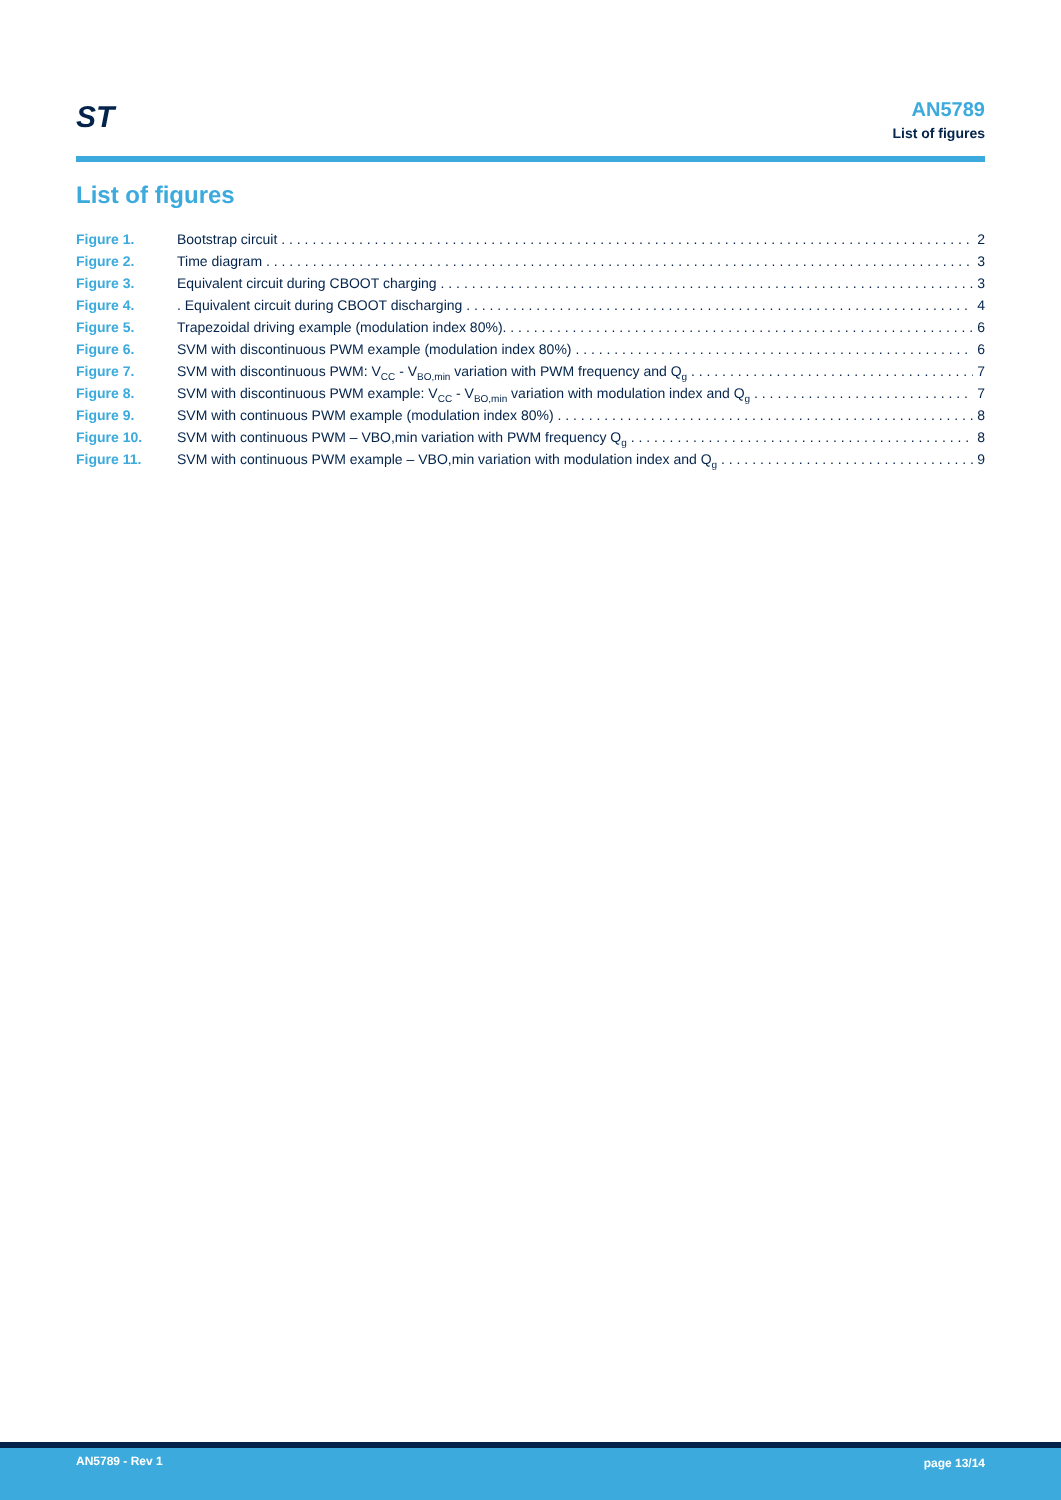ST
AN5789
List of figures
List of figures
Figure 1. Bootstrap circuit 2
Figure 2. Time diagram 3
Figure 3. Equivalent circuit during CBOOT charging 3
Figure 4.. Equivalent circuit during CBOOT discharging 4
Figure 5. Trapezoidal driving example (modulation index 80%). 6
Figure 6. SVM with discontinuous PWM example (modulation index 80%) 6
Figure 7. SVM with discontinuous PWM: V<sub>CC</sub> - V<sub>BO,min</sub> variation with PWM frequency and Q<sub>g</sub> 7
Figure 8. SVM with discontinuous PWM example: V<sub>CC</sub> - V<sub>BO,min</sub> variation with modulation index and Q<sub>g</sub> 7
Figure 9. SVM with continuous PWM example (modulation index 80%) 8
Figure 10. SVM with continuous PWM – VBO,min variation with PWM frequency Q<sub>g</sub> 8
Figure 11. SVM with continuous PWM example – VBO,min variation with modulation index and Q<sub>g</sub> 9
AN5789 - Rev 1 page 13/14